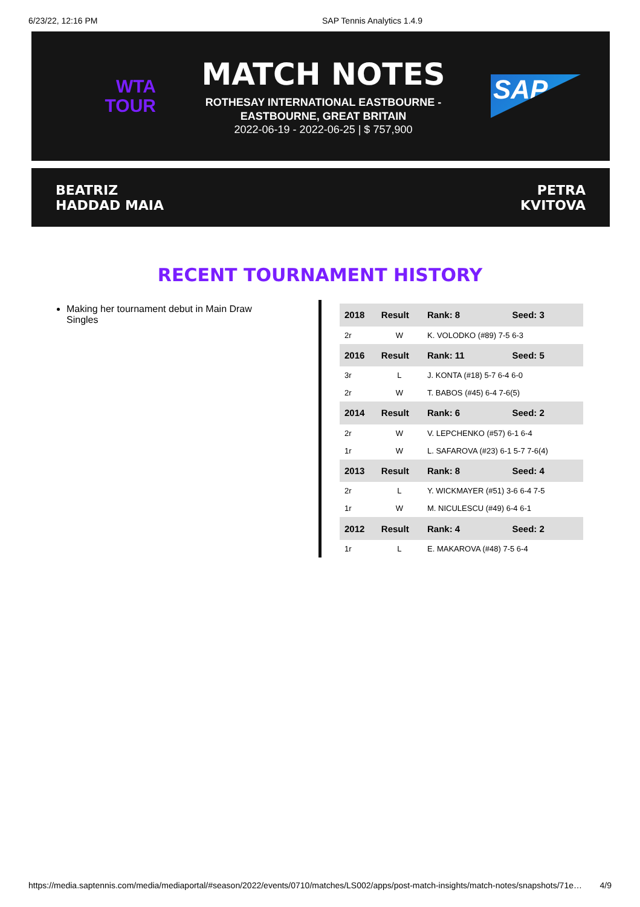6/23/22, 12:16 PM SAP Tennis Analytics 1.4.9
WTA
TOUR
MATCH NOTES
ROTHESAY INTERNATIONAL EASTBOURNE -
EASTBOURNE, GREAT BRITAIN
2022-06-19 - 2022-06-25 | $ 757,900
SAP
BEATRIZ
HADDAD MAIA
PETRA
KVITOVA
RECENT TOURNAMENT HISTORY
Making her tournament debut in Main Draw Singles
| 2018 | Result | Rank: 8 | Seed: 3 |
| --- | --- | --- | --- |
| 2r | W | K. VOLODKO (#89) 7-5 6-3 | |
| 2016 | Result | Rank: 11 | Seed: 5 |
| 3r | L | J. KONTA (#18) 5-7 6-4 6-0 | |
| 2r | W | T. BABOS (#45) 6-4 7-6(5) | |
| 2014 | Result | Rank: 6 | Seed: 2 |
| 2r | W | V. LEPCHENKO (#57) 6-1 6-4 | |
| 1r | W | L. SAFAROVA (#23) 6-1 5-7 7-6(4) | |
| 2013 | Result | Rank: 8 | Seed: 4 |
| 2r | L | Y. WICKMAYER (#51) 3-6 6-4 7-5 | |
| 1r | W | M. NICULESCU (#49) 6-4 6-1 | |
| 2012 | Result | Rank: 4 | Seed: 2 |
| 1r | L | E. MAKAROVA (#48) 7-5 6-4 | |
https://media.saptennis.com/media/mediaportal/#season/2022/events/0710/matches/LS002/apps/post-match-insights/match-notes/snapshots/71e… 4/9